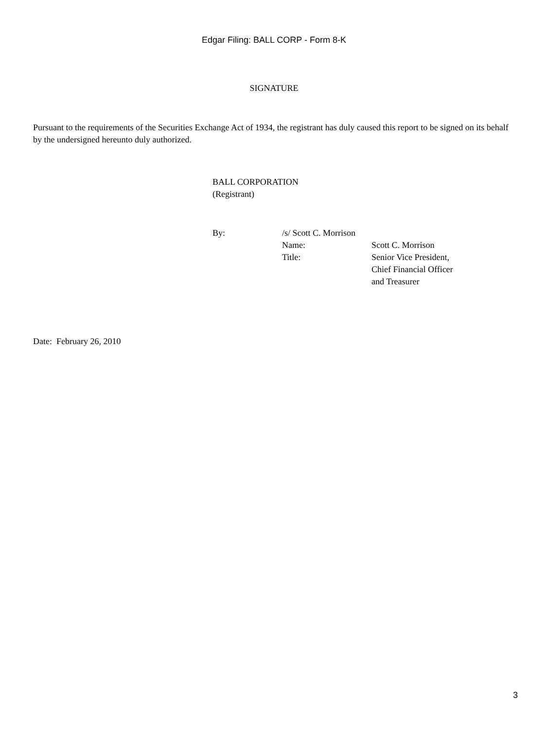Edgar Filing: BALL CORP - Form 8-K
SIGNATURE
Pursuant to the requirements of the Securities Exchange Act of 1934, the registrant has duly caused this report to be signed on its behalf by the undersigned hereunto duly authorized.
BALL CORPORATION
(Registrant)
| By: | /s/ Scott C. Morrison | |
| | Name: | Scott C. Morrison |
| | Title: | Senior Vice President, Chief Financial Officer and Treasurer |
Date: February 26, 2010
3